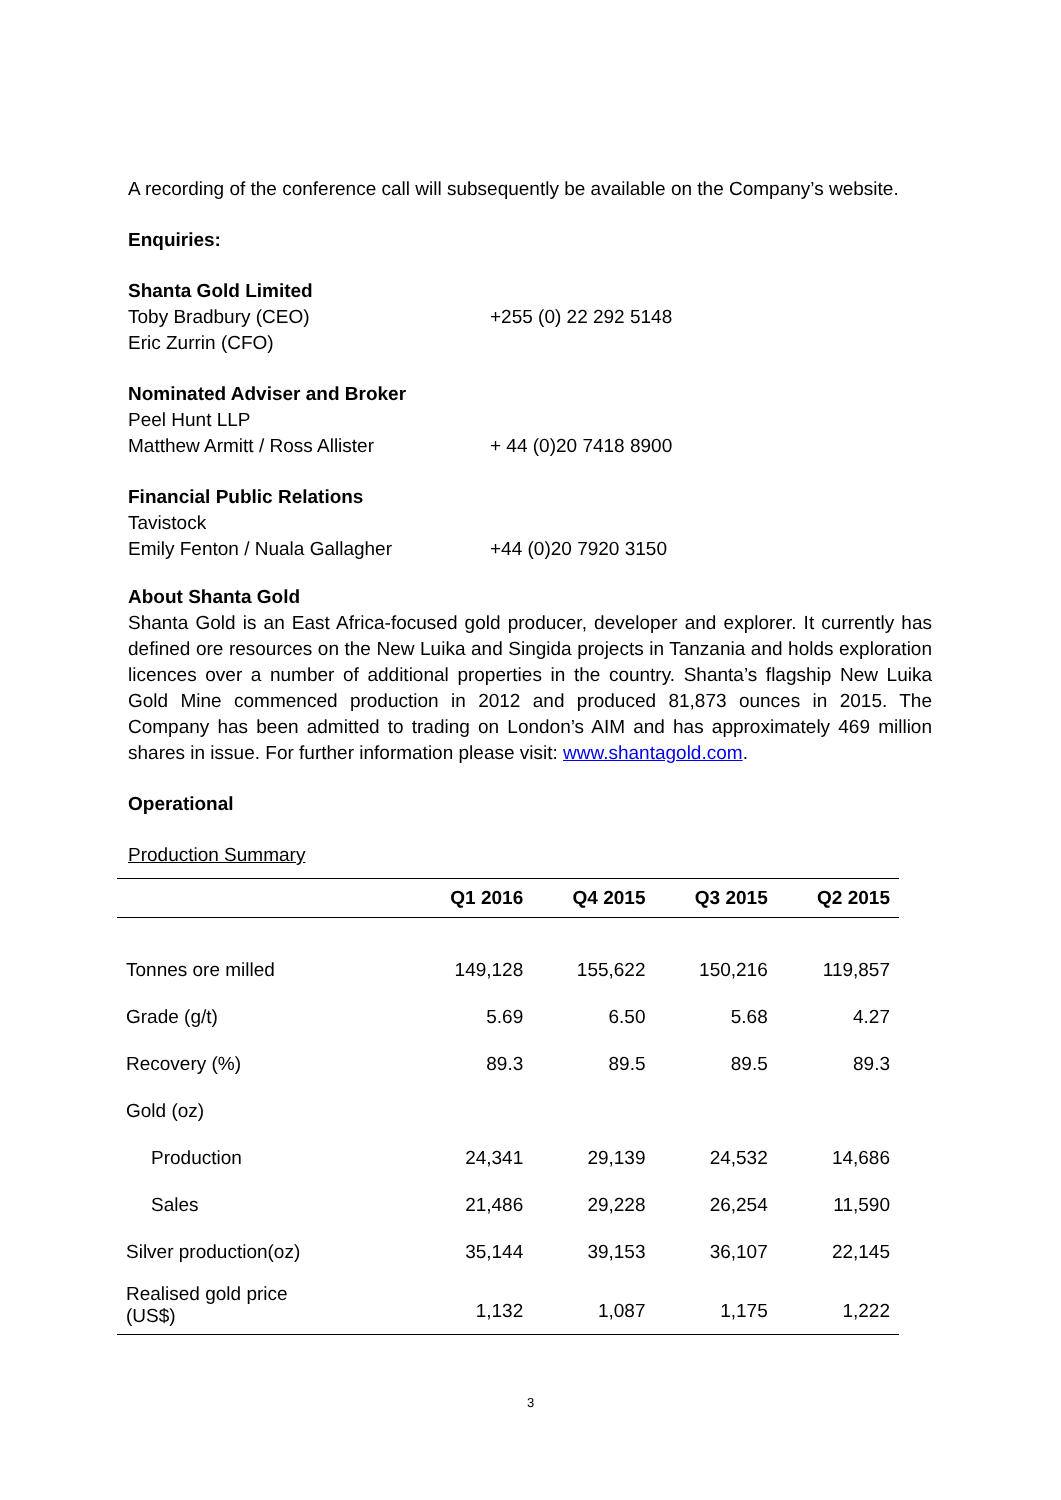A recording of the conference call will subsequently be available on the Company’s website.
Enquiries:
Shanta Gold Limited
Toby Bradbury (CEO) +255 (0) 22 292 5148
Eric Zurrin (CFO)
Nominated Adviser and Broker
Peel Hunt LLP
Matthew Armitt / Ross Allister + 44 (0)20 7418 8900
Financial Public Relations
Tavistock
Emily Fenton / Nuala Gallagher +44 (0)20 7920 3150
About Shanta Gold
Shanta Gold is an East Africa-focused gold producer, developer and explorer. It currently has defined ore resources on the New Luika and Singida projects in Tanzania and holds exploration licences over a number of additional properties in the country. Shanta’s flagship New Luika Gold Mine commenced production in 2012 and produced 81,873 ounces in 2015. The Company has been admitted to trading on London’s AIM and has approximately 469 million shares in issue. For further information please visit: www.shantagold.com.
Operational
Production Summary
| | Q1 2016 | Q4 2015 | Q3 2015 | Q2 2015 |
| --- | --- | --- | --- | --- |
| Tonnes ore milled | 149,128 | 155,622 | 150,216 | 119,857 |
| Grade (g/t) | 5.69 | 6.50 | 5.68 | 4.27 |
| Recovery (%) | 89.3 | 89.5 | 89.5 | 89.3 |
| Gold (oz) | | | | |
| Production | 24,341 | 29,139 | 24,532 | 14,686 |
| Sales | 21,486 | 29,228 | 26,254 | 11,590 |
| Silver production(oz) | 35,144 | 39,153 | 36,107 | 22,145 |
| Realised gold price (US$) | 1,132 | 1,087 | 1,175 | 1,222 |
3